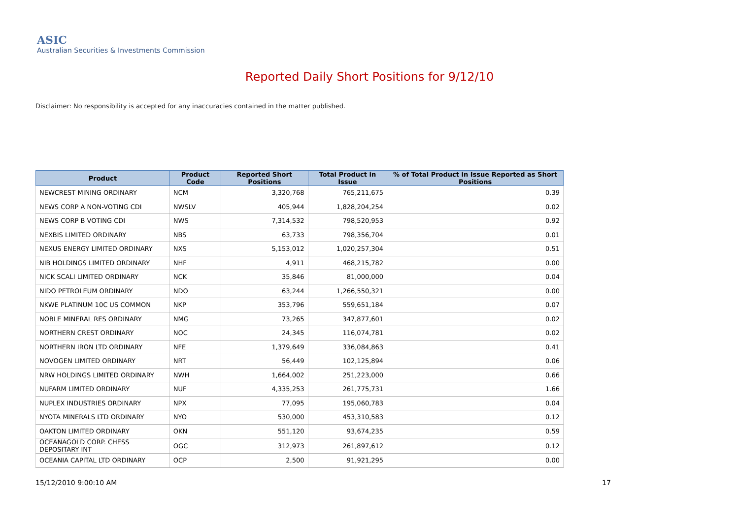ASIC
Australian Securities & Investments Commission
Reported Daily Short Positions for 9/12/10
Disclaimer: No responsibility is accepted for any inaccuracies contained in the matter published.
| Product | Product Code | Reported Short Positions | Total Product in Issue | % of Total Product in Issue Reported as Short Positions |
| --- | --- | --- | --- | --- |
| NEWCREST MINING ORDINARY | NCM | 3,320,768 | 765,211,675 | 0.39 |
| NEWS CORP A NON-VOTING CDI | NWSLV | 405,944 | 1,828,204,254 | 0.02 |
| NEWS CORP B VOTING CDI | NWS | 7,314,532 | 798,520,953 | 0.92 |
| NEXBIS LIMITED ORDINARY | NBS | 63,733 | 798,356,704 | 0.01 |
| NEXUS ENERGY LIMITED ORDINARY | NXS | 5,153,012 | 1,020,257,304 | 0.51 |
| NIB HOLDINGS LIMITED ORDINARY | NHF | 4,911 | 468,215,782 | 0.00 |
| NICK SCALI LIMITED ORDINARY | NCK | 35,846 | 81,000,000 | 0.04 |
| NIDO PETROLEUM ORDINARY | NDO | 63,244 | 1,266,550,321 | 0.00 |
| NKWE PLATINUM 10C US COMMON | NKP | 353,796 | 559,651,184 | 0.07 |
| NOBLE MINERAL RES ORDINARY | NMG | 73,265 | 347,877,601 | 0.02 |
| NORTHERN CREST ORDINARY | NOC | 24,345 | 116,074,781 | 0.02 |
| NORTHERN IRON LTD ORDINARY | NFE | 1,379,649 | 336,084,863 | 0.41 |
| NOVOGEN LIMITED ORDINARY | NRT | 56,449 | 102,125,894 | 0.06 |
| NRW HOLDINGS LIMITED ORDINARY | NWH | 1,664,002 | 251,223,000 | 0.66 |
| NUFARM LIMITED ORDINARY | NUF | 4,335,253 | 261,775,731 | 1.66 |
| NUPLEX INDUSTRIES ORDINARY | NPX | 77,095 | 195,060,783 | 0.04 |
| NYOTA MINERALS LTD ORDINARY | NYO | 530,000 | 453,310,583 | 0.12 |
| OAKTON LIMITED ORDINARY | OKN | 551,120 | 93,674,235 | 0.59 |
| OCEANAGOLD CORP. CHESS DEPOSITARY INT | OGC | 312,973 | 261,897,612 | 0.12 |
| OCEANIA CAPITAL LTD ORDINARY | OCP | 2,500 | 91,921,295 | 0.00 |
15/12/2010 9:00:10 AM 17